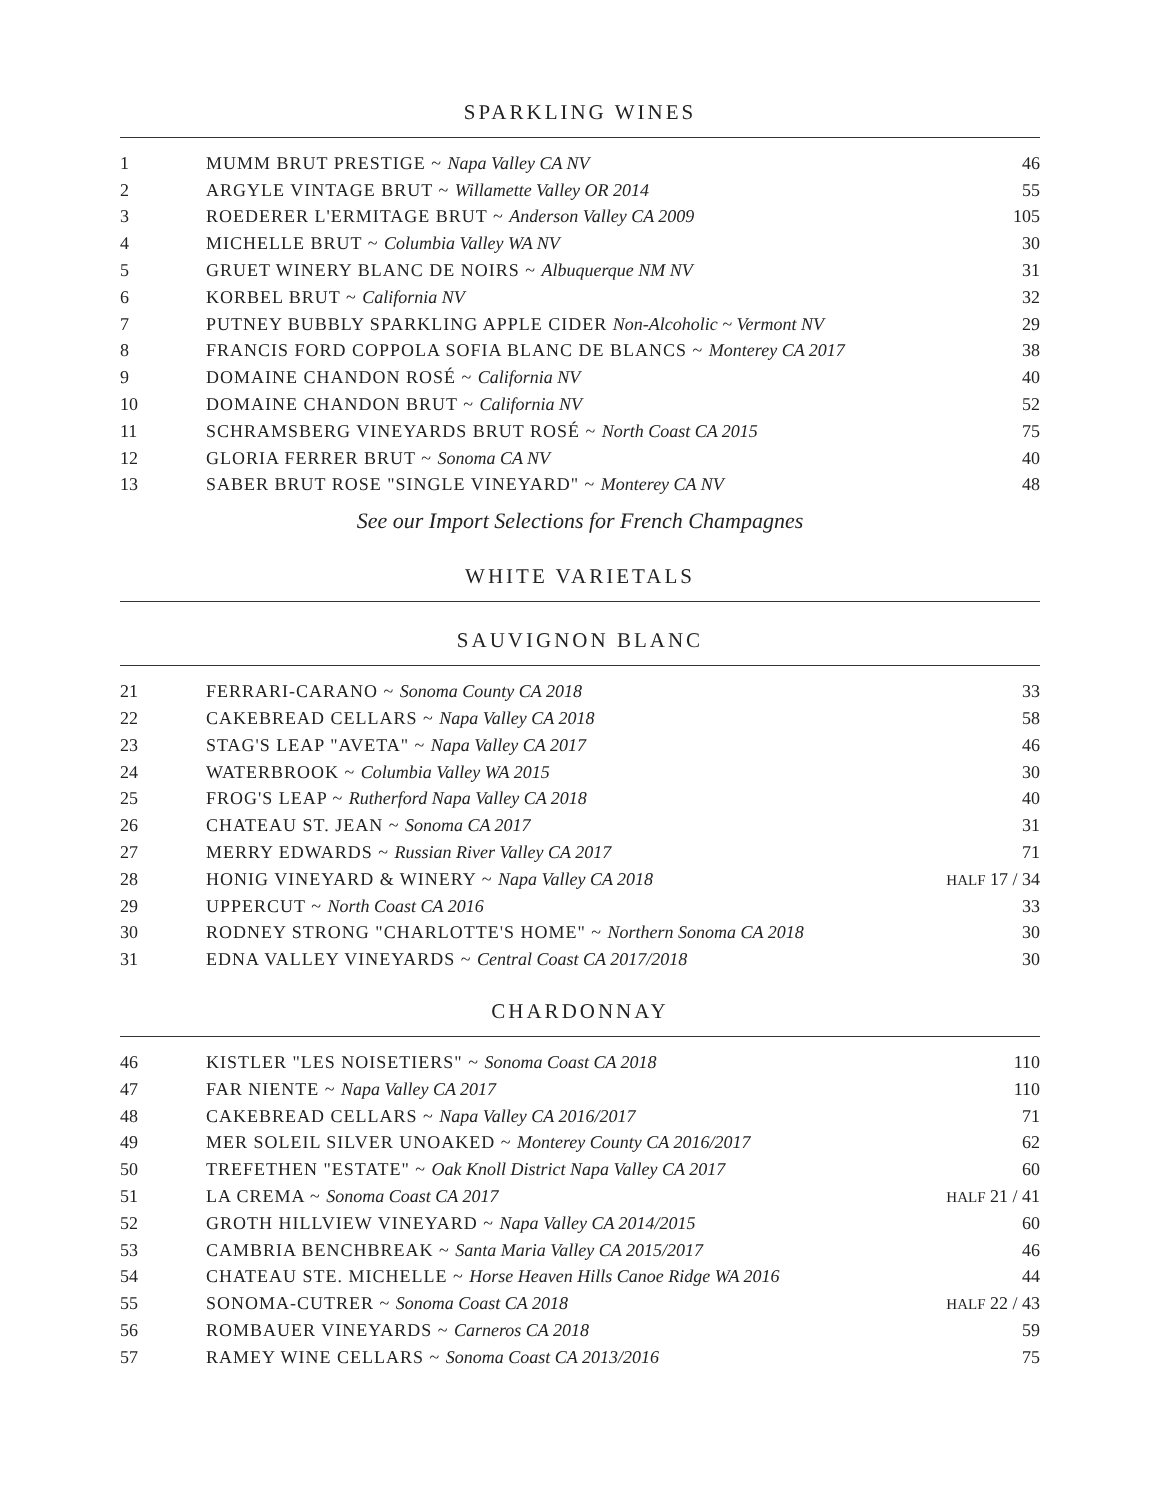SPARKLING WINES
| 1 | MUMM BRUT PRESTIGE ~ Napa Valley CA NV | 46 |
| 2 | ARGYLE VINTAGE BRUT ~ Willamette Valley OR 2014 | 55 |
| 3 | ROEDERER L'ERMITAGE BRUT ~ Anderson Valley CA 2009 | 105 |
| 4 | MICHELLE BRUT ~ Columbia Valley WA NV | 30 |
| 5 | GRUET WINERY BLANC DE NOIRS ~ Albuquerque NM NV | 31 |
| 6 | KORBEL BRUT ~ California NV | 32 |
| 7 | PUTNEY BUBBLY SPARKLING APPLE CIDER Non-Alcoholic ~ Vermont NV | 29 |
| 8 | FRANCIS FORD COPPOLA SOFIA BLANC DE BLANCS ~ Monterey CA 2017 | 38 |
| 9 | DOMAINE CHANDON ROSÉ ~ California NV | 40 |
| 10 | DOMAINE CHANDON BRUT ~ California NV | 52 |
| 11 | SCHRAMSBERG VINEYARDS BRUT ROSÉ ~ North Coast CA 2015 | 75 |
| 12 | GLORIA FERRER BRUT ~ Sonoma CA NV | 40 |
| 13 | SABER BRUT ROSE "SINGLE VINEYARD" ~ Monterey CA NV | 48 |
See our Import Selections for French Champagnes
WHITE VARIETALS
SAUVIGNON BLANC
| 21 | FERRARI-CARANO ~ Sonoma County CA 2018 | 33 |
| 22 | CAKEBREAD CELLARS ~ Napa Valley CA 2018 | 58 |
| 23 | STAG'S LEAP "AVETA" ~ Napa Valley CA 2017 | 46 |
| 24 | WATERBROOK ~ Columbia Valley WA 2015 | 30 |
| 25 | FROG'S LEAP ~ Rutherford Napa Valley CA 2018 | 40 |
| 26 | CHATEAU ST. JEAN ~ Sonoma CA 2017 | 31 |
| 27 | MERRY EDWARDS ~ Russian River Valley CA 2017 | 71 |
| 28 | HONIG VINEYARD & WINERY ~ Napa Valley CA 2018 | HALF 17 / 34 |
| 29 | UPPERCUT ~ North Coast CA 2016 | 33 |
| 30 | RODNEY STRONG "CHARLOTTE'S HOME" ~ Northern Sonoma CA 2018 | 30 |
| 31 | EDNA VALLEY VINEYARDS ~ Central Coast CA 2017/2018 | 30 |
CHARDONNAY
| 46 | KISTLER "LES NOISETIERS" ~ Sonoma Coast CA 2018 | 110 |
| 47 | FAR NIENTE ~ Napa Valley CA 2017 | 110 |
| 48 | CAKEBREAD CELLARS ~ Napa Valley CA 2016/2017 | 71 |
| 49 | MER SOLEIL SILVER UNOAKED ~ Monterey County CA 2016/2017 | 62 |
| 50 | TREFETHEN "ESTATE" ~ Oak Knoll District Napa Valley CA 2017 | 60 |
| 51 | LA CREMA ~ Sonoma Coast CA 2017 | HALF 21 / 41 |
| 52 | GROTH HILLVIEW VINEYARD ~ Napa Valley CA 2014/2015 | 60 |
| 53 | CAMBRIA BENCHBREAK ~ Santa Maria Valley CA 2015/2017 | 46 |
| 54 | CHATEAU STE. MICHELLE ~ Horse Heaven Hills Canoe Ridge WA 2016 | 44 |
| 55 | SONOMA-CUTRER ~ Sonoma Coast CA 2018 | HALF 22 / 43 |
| 56 | ROMBAUER VINEYARDS ~ Carneros CA 2018 | 59 |
| 57 | RAMEY WINE CELLARS ~ Sonoma Coast CA 2013/2016 | 75 |